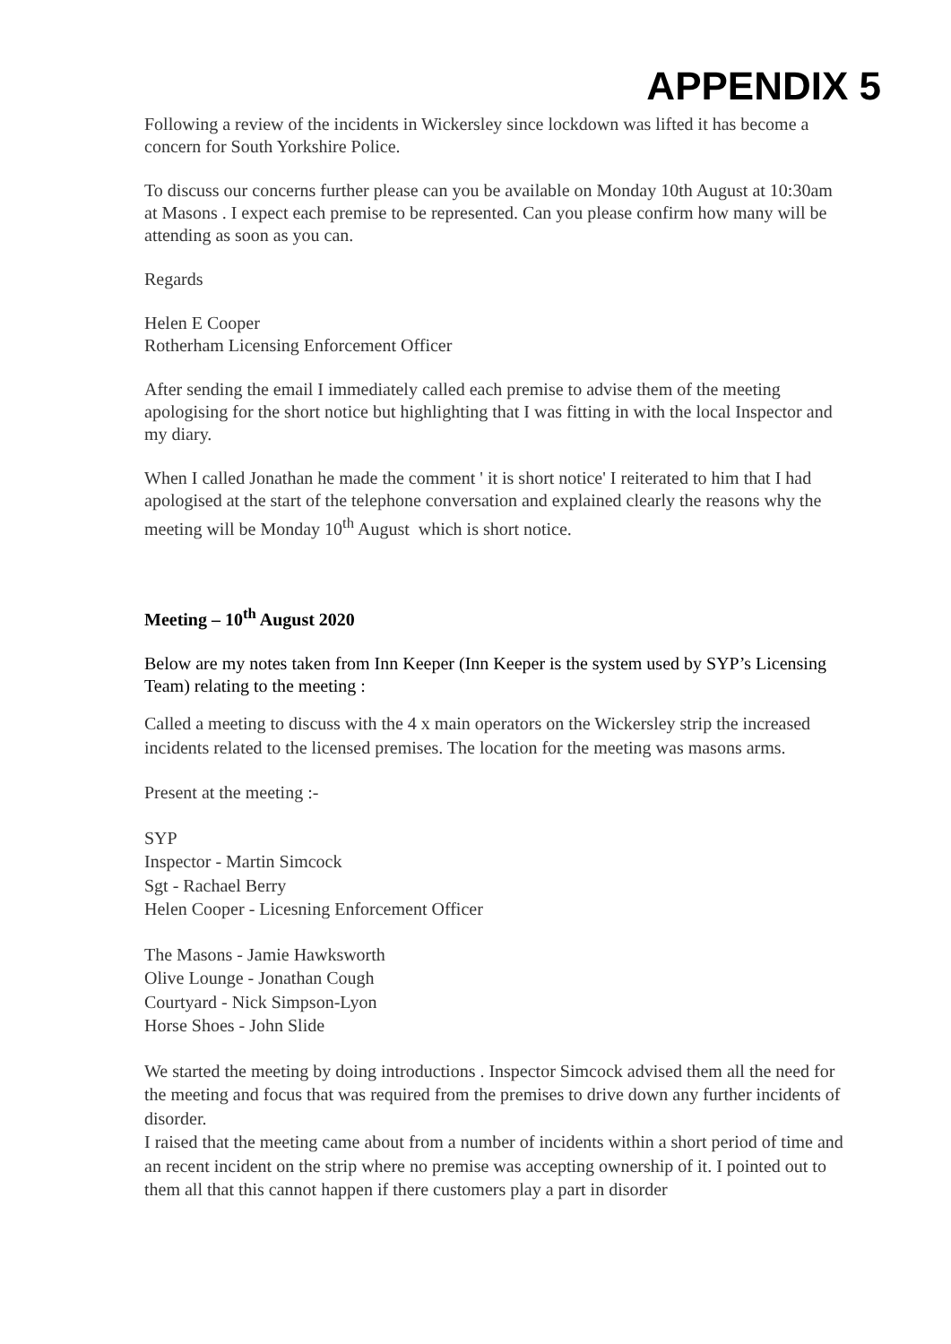APPENDIX 5
Following a review of the incidents in Wickersley since lockdown was lifted it has become a concern for South Yorkshire Police.
To discuss our concerns further please can you be available on Monday 10th August at 10:30am at Masons . I expect each premise to be represented. Can you please confirm how many will be attending as soon as you can.
Regards
Helen E Cooper
Rotherham Licensing Enforcement Officer
After sending the email I immediately called each premise to advise them of the meeting apologising for the short notice but highlighting that I was fitting in with the local Inspector and my diary.
When I called Jonathan he made the comment ' it is short notice' I reiterated to him that I had apologised at the start of the telephone conversation and explained clearly the reasons why the meeting will be Monday 10<sup>th</sup> August which is short notice.
Meeting – 10<sup>th</sup> August 2020
Below are my notes taken from Inn Keeper (Inn Keeper is the system used by SYP’s Licensing Team) relating to the meeting :
Called a meeting to discuss with the 4 x main operators on the Wickersley strip the increased incidents related to the licensed premises. The location for the meeting was masons arms.
Present at the meeting :-
SYP
Inspector - Martin Simcock
Sgt - Rachael Berry
Helen Cooper - Licesning Enforcement Officer
The Masons - Jamie Hawksworth
Olive Lounge - Jonathan Cough
Courtyard - Nick Simpson-Lyon
Horse Shoes - John Slide
We started the meeting by doing introductions . Inspector Simcock advised them all the need for the meeting and focus that was required from the premises to drive down any further incidents of disorder.
I raised that the meeting came about from a number of incidents within a short period of time and an recent incident on the strip where no premise was accepting ownership of it. I pointed out to them all that this cannot happen if there customers play a part in disorder